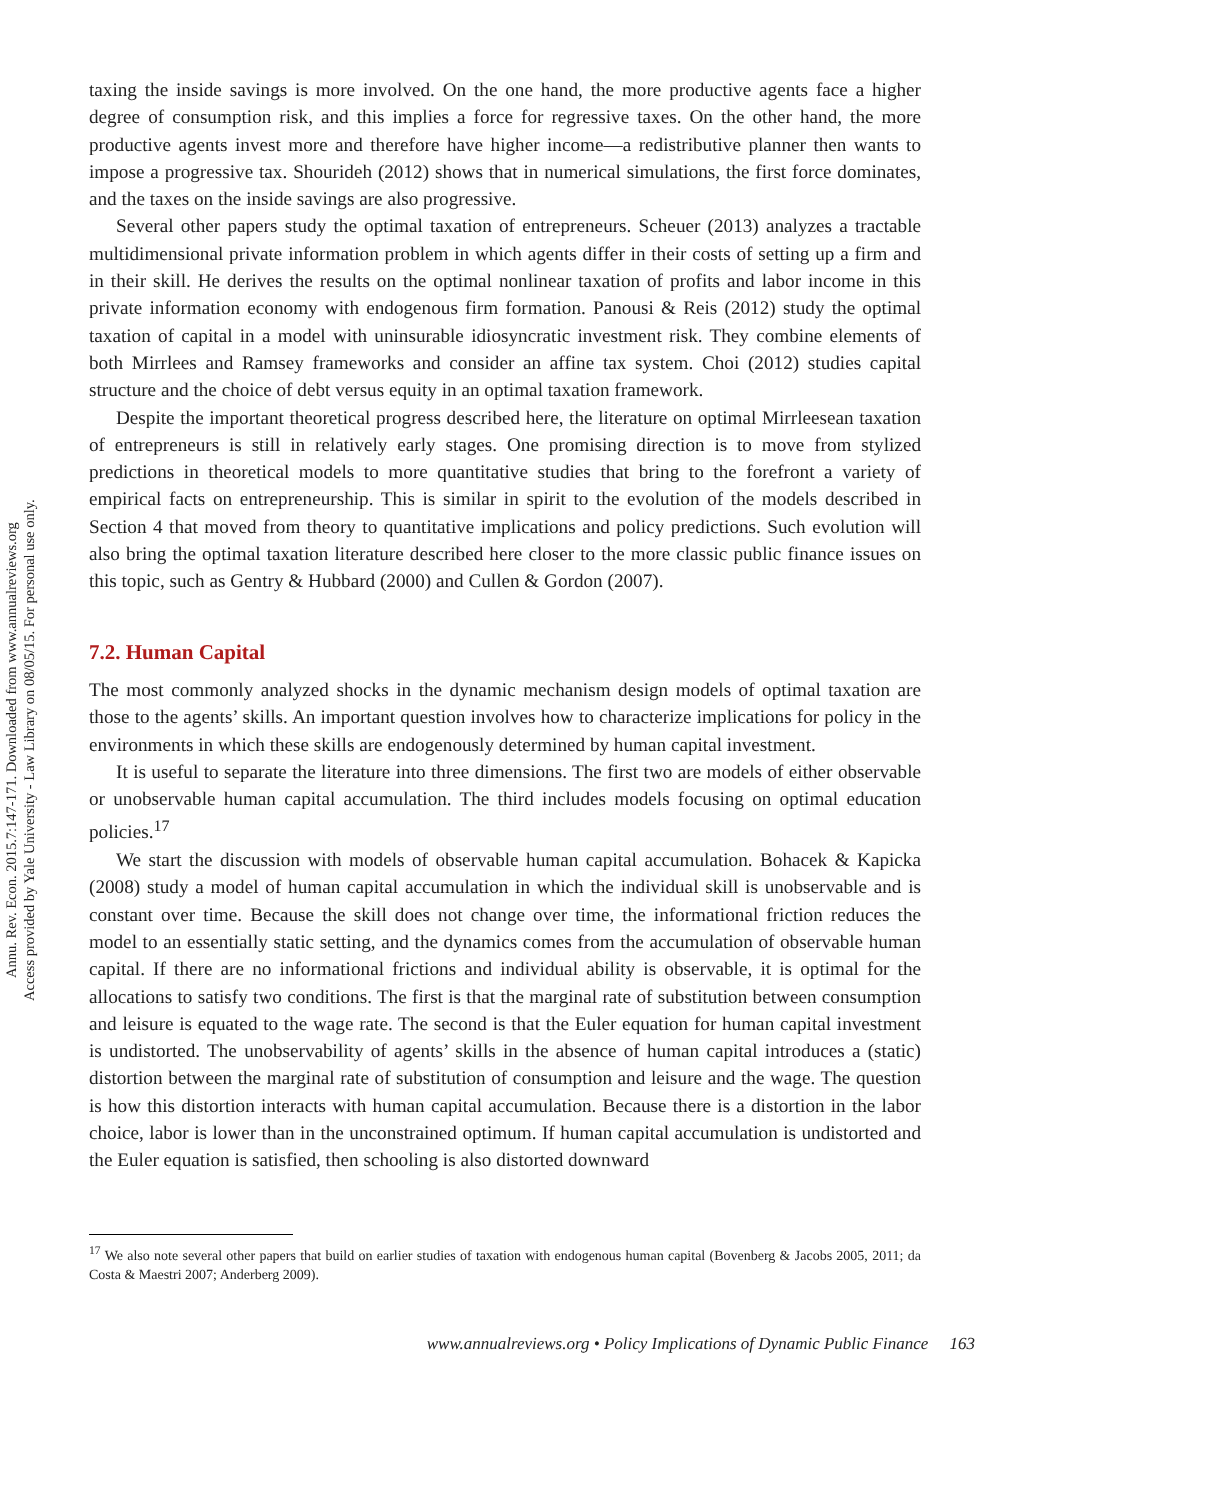Annu. Rev. Econ. 2015.7:147-171. Downloaded from www.annualreviews.org
Access provided by Yale University - Law Library on 08/05/15. For personal use only.
taxing the inside savings is more involved. On the one hand, the more productive agents face a higher degree of consumption risk, and this implies a force for regressive taxes. On the other hand, the more productive agents invest more and therefore have higher income—a redistributive planner then wants to impose a progressive tax. Shourideh (2012) shows that in numerical simulations, the first force dominates, and the taxes on the inside savings are also progressive.
Several other papers study the optimal taxation of entrepreneurs. Scheuer (2013) analyzes a tractable multidimensional private information problem in which agents differ in their costs of setting up a firm and in their skill. He derives the results on the optimal nonlinear taxation of profits and labor income in this private information economy with endogenous firm formation. Panousi & Reis (2012) study the optimal taxation of capital in a model with uninsurable idiosyncratic investment risk. They combine elements of both Mirrlees and Ramsey frameworks and consider an affine tax system. Choi (2012) studies capital structure and the choice of debt versus equity in an optimal taxation framework.
Despite the important theoretical progress described here, the literature on optimal Mirrleesean taxation of entrepreneurs is still in relatively early stages. One promising direction is to move from stylized predictions in theoretical models to more quantitative studies that bring to the forefront a variety of empirical facts on entrepreneurship. This is similar in spirit to the evolution of the models described in Section 4 that moved from theory to quantitative implications and policy predictions. Such evolution will also bring the optimal taxation literature described here closer to the more classic public finance issues on this topic, such as Gentry & Hubbard (2000) and Cullen & Gordon (2007).
7.2. Human Capital
The most commonly analyzed shocks in the dynamic mechanism design models of optimal taxation are those to the agents’ skills. An important question involves how to characterize implications for policy in the environments in which these skills are endogenously determined by human capital investment.
It is useful to separate the literature into three dimensions. The first two are models of either observable or unobservable human capital accumulation. The third includes models focusing on optimal education policies.<sup>17</sup>
We start the discussion with models of observable human capital accumulation. Bohacek & Kapicka (2008) study a model of human capital accumulation in which the individual skill is unobservable and is constant over time. Because the skill does not change over time, the informational friction reduces the model to an essentially static setting, and the dynamics comes from the accumulation of observable human capital. If there are no informational frictions and individual ability is observable, it is optimal for the allocations to satisfy two conditions. The first is that the marginal rate of substitution between consumption and leisure is equated to the wage rate. The second is that the Euler equation for human capital investment is undistorted. The unobservability of agents’ skills in the absence of human capital introduces a (static) distortion between the marginal rate of substitution of consumption and leisure and the wage. The question is how this distortion interacts with human capital accumulation. Because there is a distortion in the labor choice, labor is lower than in the unconstrained optimum. If human capital accumulation is undistorted and the Euler equation is satisfied, then schooling is also distorted downward
<sup>17</sup> We also note several other papers that build on earlier studies of taxation with endogenous human capital (Bovenberg & Jacobs 2005, 2011; da Costa & Maestri 2007; Anderberg 2009).
www.annualreviews.org • Policy Implications of Dynamic Public Finance 163